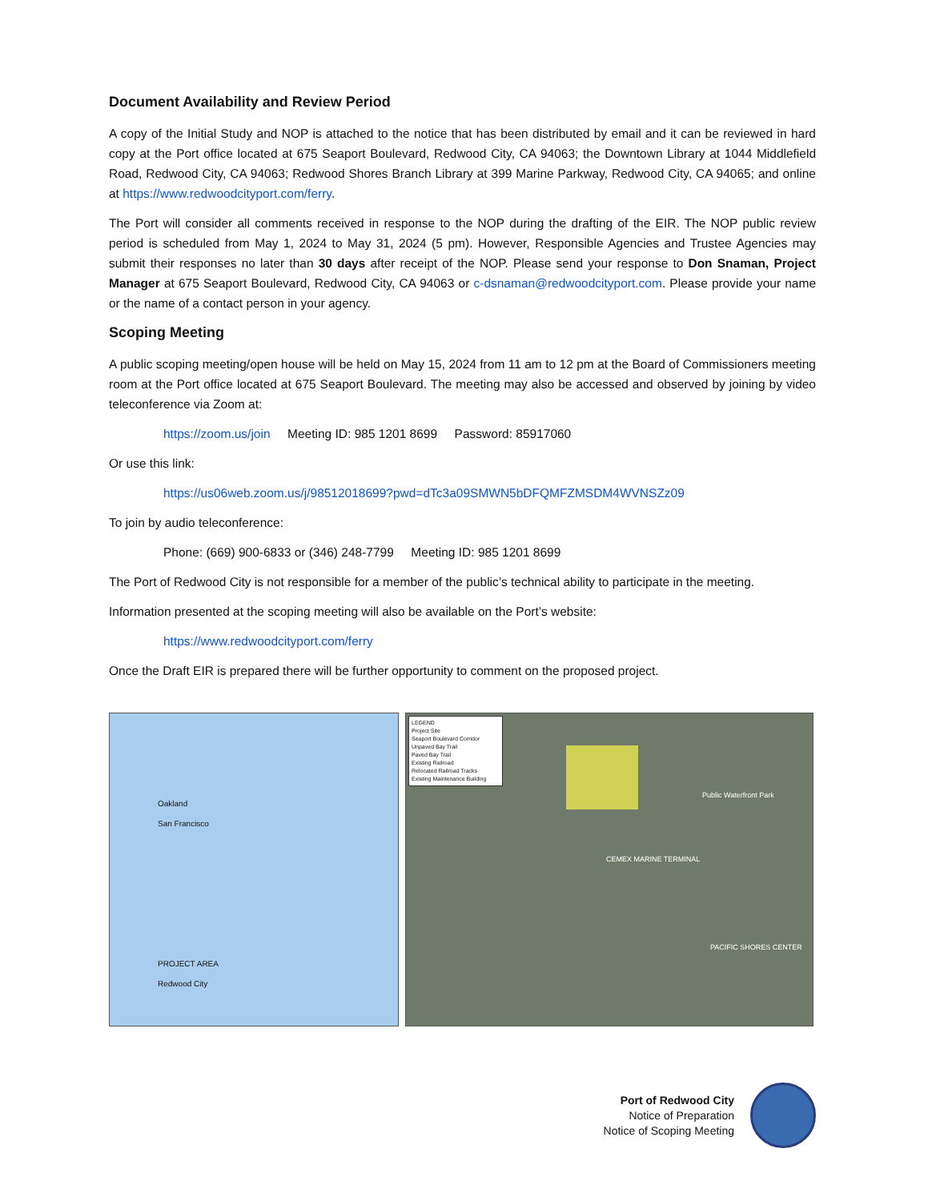Document Availability and Review Period
A copy of the Initial Study and NOP is attached to the notice that has been distributed by email and it can be reviewed in hard copy at the Port office located at 675 Seaport Boulevard, Redwood City, CA 94063; the Downtown Library at 1044 Middlefield Road, Redwood City, CA 94063; Redwood Shores Branch Library at 399 Marine Parkway, Redwood City, CA 94065; and online at https://www.redwoodcityport.com/ferry.
The Port will consider all comments received in response to the NOP during the drafting of the EIR. The NOP public review period is scheduled from May 1, 2024 to May 31, 2024 (5 pm). However, Responsible Agencies and Trustee Agencies may submit their responses no later than 30 days after receipt of the NOP. Please send your response to Don Snaman, Project Manager at 675 Seaport Boulevard, Redwood City, CA 94063 or c-dsnaman@redwoodcityport.com. Please provide your name or the name of a contact person in your agency.
Scoping Meeting
A public scoping meeting/open house will be held on May 15, 2024 from 11 am to 12 pm at the Board of Commissioners meeting room at the Port office located at 675 Seaport Boulevard. The meeting may also be accessed and observed by joining by video teleconference via Zoom at:
https://zoom.us/join Meeting ID: 985 1201 8699 Password: 85917060
Or use this link:
https://us06web.zoom.us/j/98512018699?pwd=dTc3a09SMWN5bDFQMFZMSDM4WVNSZz09
To join by audio teleconference:
Phone: (669) 900-6833 or (346) 248-7799 Meeting ID: 985 1201 8699
The Port of Redwood City is not responsible for a member of the public’s technical ability to participate in the meeting.
Information presented at the scoping meeting will also be available on the Port’s website:
https://www.redwoodcityport.com/ferry
Once the Draft EIR is prepared there will be further opportunity to comment on the proposed project.
Oakland
San Francisco
PROJECT AREA
Redwood City
LEGEND
Project Site
Seaport Boulevard Corridor
Unpaved Bay Trail
Paved Bay Trail
Existing Railroad
Relocated Railroad Tracks
Existing Maintenance Building
CEMEX MARINE TERMINAL
PACIFIC SHORES CENTER
Public Waterfront Park
Port of Redwood City
Notice of Preparation
Notice of Scoping Meeting